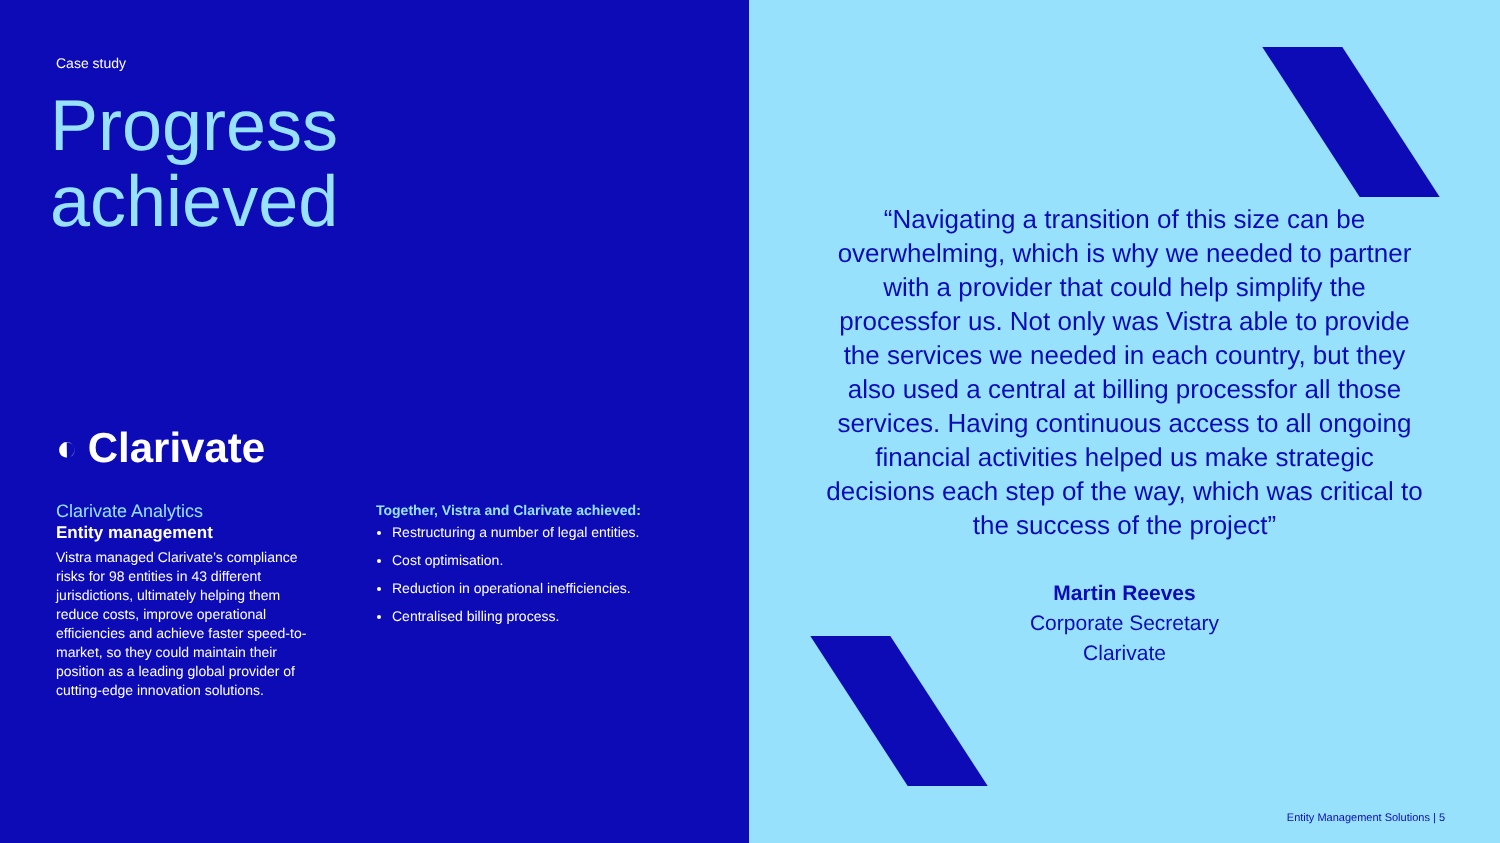Case study
Progress
achieved
◐ Clarivate
Clarivate Analytics
Entity management
Vistra managed Clarivate’s compliance risks for 98 entities in 43 different jurisdictions, ultimately helping them reduce costs, improve operational efficiencies and achieve faster speed-to-market, so they could maintain their position as a leading global provider of cutting-edge innovation solutions.
Together, Vistra and Clarivate achieved:
Restructuring a number of legal entities.
Cost optimisation.
Reduction in operational inefficiencies.
Centralised billing process.
“Navigating a transition of this size can be overwhelming, which is why we needed to partner with a provider that could help simplify the processfor us. Not only was Vistra able to provide the services we needed in each country, but they also used a central at billing processfor all those services. Having continuous access to all ongoing financial activities helped us make strategic decisions each step of the way, which was critical to the success of the project”
Martin Reeves
Corporate Secretary
Clarivate
Entity Management Solutions | 5